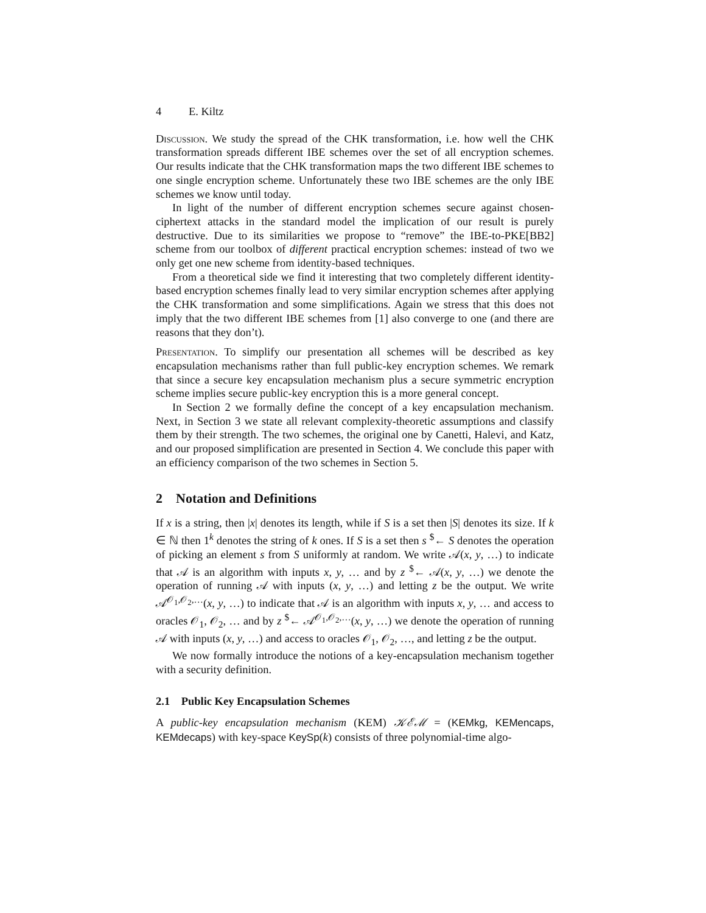4 E. Kiltz
Discussion. We study the spread of the CHK transformation, i.e. how well the CHK transformation spreads different IBE schemes over the set of all encryption schemes. Our results indicate that the CHK transformation maps the two different IBE schemes to one single encryption scheme. Unfortunately these two IBE schemes are the only IBE schemes we know until today.
In light of the number of different encryption schemes secure against chosen-ciphertext attacks in the standard model the implication of our result is purely destructive. Due to its similarities we propose to “remove” the IBE-to-PKE[BB2] scheme from our toolbox of different practical encryption schemes: instead of two we only get one new scheme from identity-based techniques.
From a theoretical side we find it interesting that two completely different identity-based encryption schemes finally lead to very similar encryption schemes after applying the CHK transformation and some simplifications. Again we stress that this does not imply that the two different IBE schemes from [1] also converge to one (and there are reasons that they don’t).
Presentation. To simplify our presentation all schemes will be described as key encapsulation mechanisms rather than full public-key encryption schemes. We remark that since a secure key encapsulation mechanism plus a secure symmetric encryption scheme implies secure public-key encryption this is a more general concept.
In Section 2 we formally define the concept of a key encapsulation mechanism. Next, in Section 3 we state all relevant complexity-theoretic assumptions and classify them by their strength. The two schemes, the original one by Canetti, Halevi, and Katz, and our proposed simplification are presented in Section 4. We conclude this paper with an efficiency comparison of the two schemes in Section 5.
2 Notation and Definitions
If x is a string, then |x| denotes its length, while if S is a set then |S| denotes its size. If k ∈ ℕ then 1<sup>k</sup> denotes the string of k ones. If S is a set then s <sup>$</sup>← S denotes the operation of picking an element s from S uniformly at random. We write 𝒜(x, y, …) to indicate that 𝒜 is an algorithm with inputs x, y, … and by z <sup>$</sup>← 𝒜(x, y, …) we denote the operation of running 𝒜 with inputs (x, y, …) and letting z be the output. We write 𝒜<sup>𝒪<sub>1</sub>,𝒪<sub>2</sub>,…</sup>(x, y, …) to indicate that 𝒜 is an algorithm with inputs x, y, … and access to oracles 𝒪<sub>1</sub>, 𝒪<sub>2</sub>, … and by z <sup>$</sup>← 𝒜<sup>𝒪<sub>1</sub>,𝒪<sub>2</sub>,…</sup>(x, y, …) we denote the operation of running 𝒜 with inputs (x, y, …) and access to oracles 𝒪<sub>1</sub>, 𝒪<sub>2</sub>, …, and letting z be the output.
We now formally introduce the notions of a key-encapsulation mechanism together with a security definition.
2.1 Public Key Encapsulation Schemes
A public-key encapsulation mechanism (KEM) 𝒦ℰℳ = (KEMkg, KEMencaps, KEMdecaps) with key-space KeySp(k) consists of three polynomial-time algo-